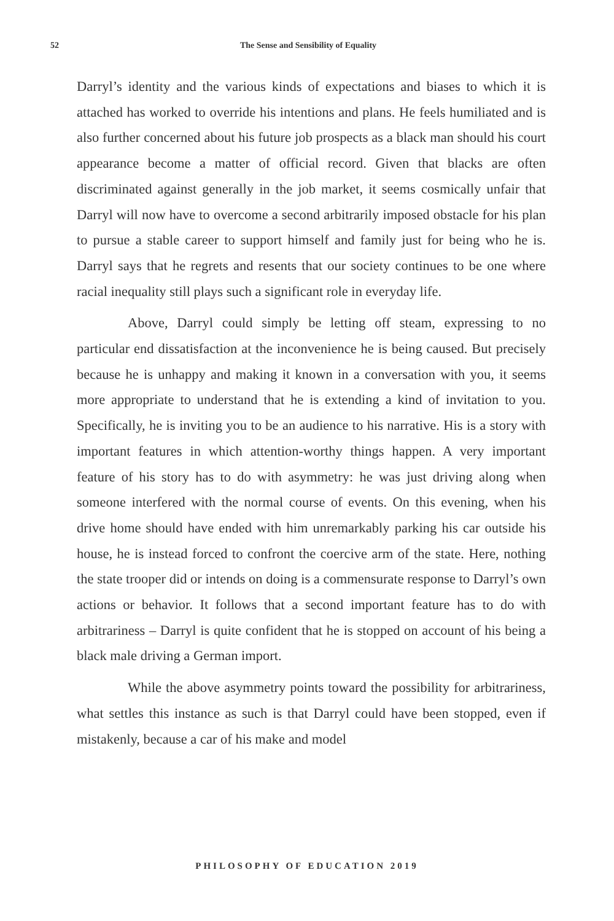52 The Sense and Sensibility of Equality
Darryl’s identity and the various kinds of expectations and biases to which it is attached has worked to override his intentions and plans. He feels humiliated and is also further concerned about his future job prospects as a black man should his court appearance become a matter of official record. Given that blacks are often discriminated against generally in the job market, it seems cosmically unfair that Darryl will now have to overcome a second arbitrarily imposed obstacle for his plan to pursue a stable career to support himself and family just for being who he is. Darryl says that he regrets and resents that our society continues to be one where racial inequality still plays such a significant role in everyday life.
Above, Darryl could simply be letting off steam, expressing to no particular end dissatisfaction at the inconvenience he is being caused. But precisely because he is unhappy and making it known in a conversation with you, it seems more appropriate to understand that he is extending a kind of invitation to you. Specifically, he is inviting you to be an audience to his narrative. His is a story with important features in which attention-worthy things happen. A very important feature of his story has to do with asymmetry: he was just driving along when someone interfered with the normal course of events. On this evening, when his drive home should have ended with him unremarkably parking his car outside his house, he is instead forced to confront the coercive arm of the state. Here, nothing the state trooper did or intends on doing is a commensurate response to Darryl’s own actions or behavior. It follows that a second important feature has to do with arbitrariness – Darryl is quite confident that he is stopped on account of his being a black male driving a German import.
While the above asymmetry points toward the possibility for arbitrariness, what settles this instance as such is that Darryl could have been stopped, even if mistakenly, because a car of his make and model
PHILOSOPHY OF EDUCATION 2019